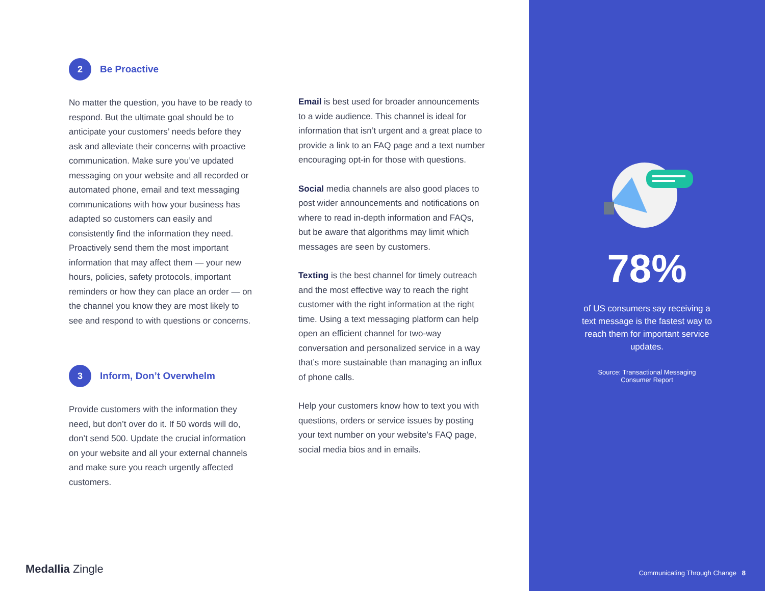2
Be Proactive
No matter the question, you have to be ready to respond. But the ultimate goal should be to anticipate your customers’ needs before they ask and alleviate their concerns with proactive communication. Make sure you’ve updated messaging on your website and all recorded or automated phone, email and text messaging communications with how your business has adapted so customers can easily and consistently find the information they need. Proactively send them the most important information that may affect them — your new hours, policies, safety protocols, important reminders or how they can place an order — on the channel you know they are most likely to see and respond to with questions or concerns.
3
Inform, Don’t Overwhelm
Provide customers with the information they need, but don’t over do it. If 50 words will do, don’t send 500. Update the crucial information on your website and all your external channels and make sure you reach urgently affected customers.
Email is best used for broader announcements to a wide audience. This channel is ideal for information that isn’t urgent and a great place to provide a link to an FAQ page and a text number encouraging opt-in for those with questions.
Social media channels are also good places to post wider announcements and notifications on where to read in-depth information and FAQs, but be aware that algorithms may limit which messages are seen by customers.
Texting is the best channel for timely outreach and the most effective way to reach the right customer with the right information at the right time. Using a text messaging platform can help open an efficient channel for two-way conversation and personalized service in a way that’s more sustainable than managing an influx of phone calls.
Help your customers know how to text you with questions, orders or service issues by posting your text number on your website’s FAQ page, social media bios and in emails.
Medallia Zingle
78%
of US consumers say receiving a text message is the fastest way to reach them for important service updates.
Source: Transactional Messaging
Consumer Report
Communicating Through Change 8